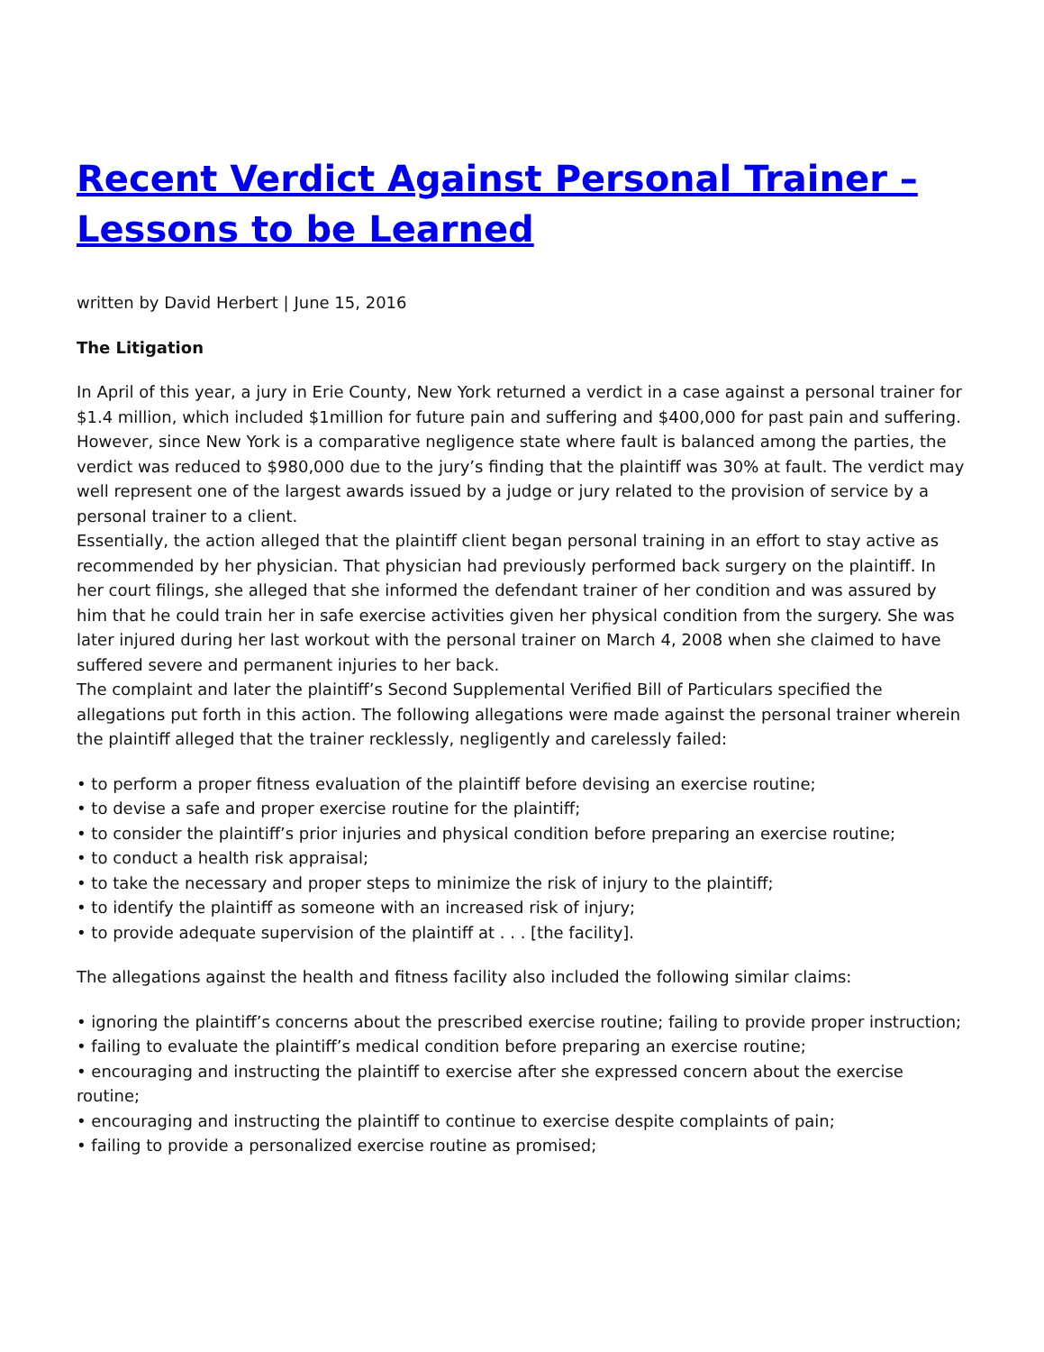Recent Verdict Against Personal Trainer – Lessons to be Learned
written by David Herbert | June 15, 2016
The Litigation
In April of this year, a jury in Erie County, New York returned a verdict in a case against a personal trainer for $1.4 million, which included $1million for future pain and suffering and $400,000 for past pain and suffering. However, since New York is a comparative negligence state where fault is balanced among the parties, the verdict was reduced to $980,000 due to the jury’s finding that the plaintiff was 30% at fault. The verdict may well represent one of the largest awards issued by a judge or jury related to the provision of service by a personal trainer to a client.
Essentially, the action alleged that the plaintiff client began personal training in an effort to stay active as recommended by her physician. That physician had previously performed back surgery on the plaintiff. In her court filings, she alleged that she informed the defendant trainer of her condition and was assured by him that he could train her in safe exercise activities given her physical condition from the surgery. She was later injured during her last workout with the personal trainer on March 4, 2008 when she claimed to have suffered severe and permanent injuries to her back.
The complaint and later the plaintiff’s Second Supplemental Verified Bill of Particulars specified the allegations put forth in this action. The following allegations were made against the personal trainer wherein the plaintiff alleged that the trainer recklessly, negligently and carelessly failed:
• to perform a proper fitness evaluation of the plaintiff before devising an exercise routine;
• to devise a safe and proper exercise routine for the plaintiff;
• to consider the plaintiff’s prior injuries and physical condition before preparing an exercise routine;
• to conduct a health risk appraisal;
• to take the necessary and proper steps to minimize the risk of injury to the plaintiff;
• to identify the plaintiff as someone with an increased risk of injury;
• to provide adequate supervision of the plaintiff at . . . [the facility].
The allegations against the health and fitness facility also included the following similar claims:
• ignoring the plaintiff’s concerns about the prescribed exercise routine; failing to provide proper instruction;
• failing to evaluate the plaintiff’s medical condition before preparing an exercise routine;
• encouraging and instructing the plaintiff to exercise after she expressed concern about the exercise routine;
• encouraging and instructing the plaintiff to continue to exercise despite complaints of pain;
• failing to provide a personalized exercise routine as promised;